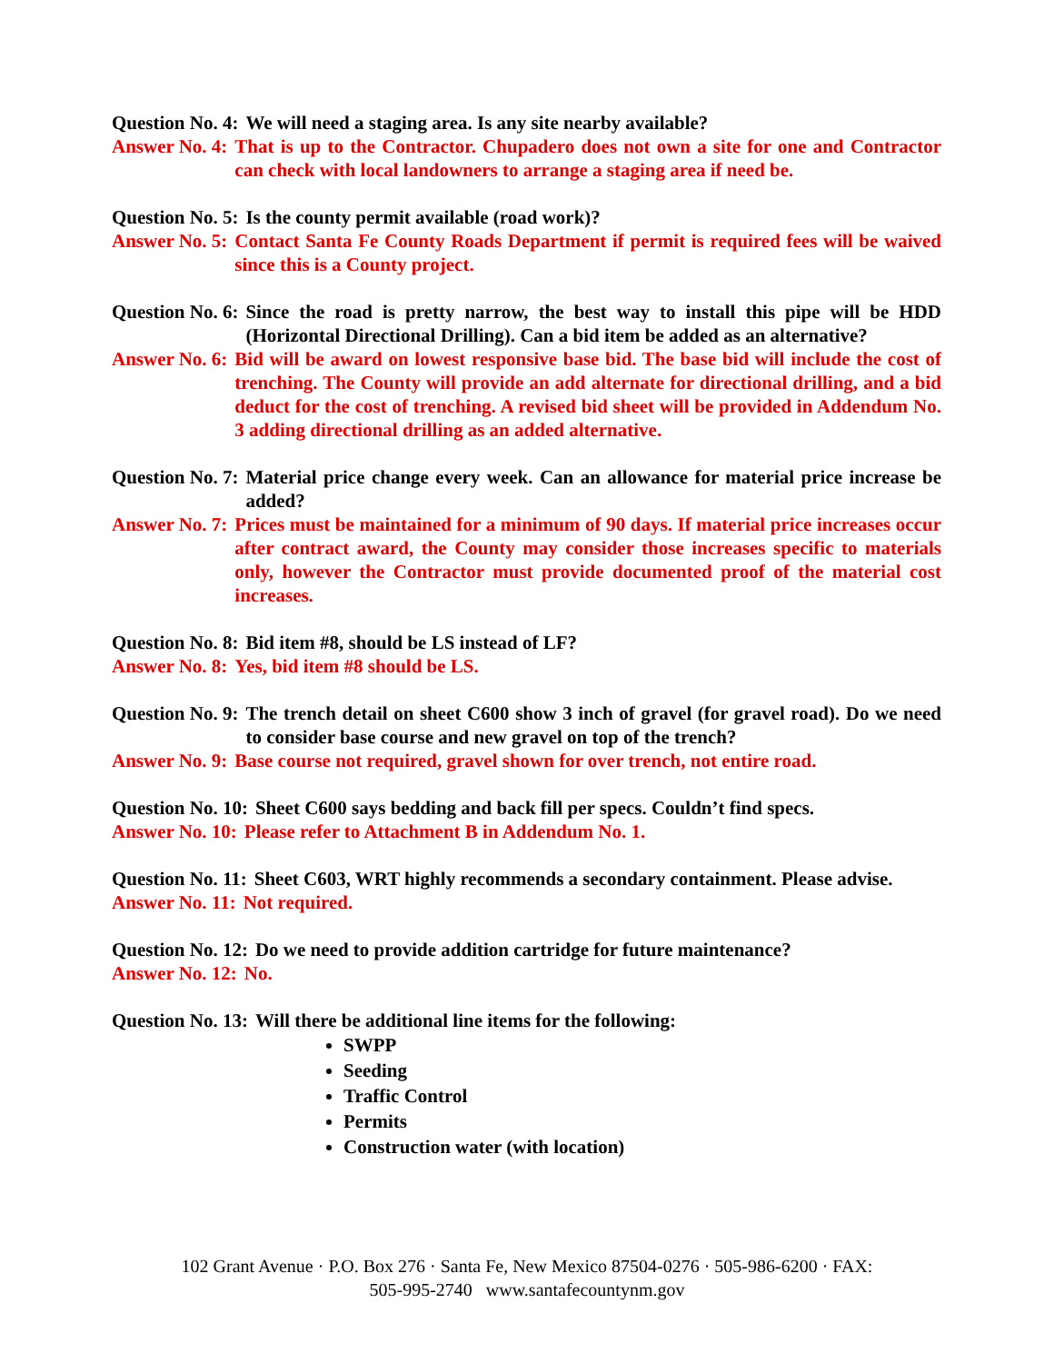Question No. 4: We will need a staging area. Is any site nearby available?
Answer No. 4: That is up to the Contractor. Chupadero does not own a site for one and Contractor can check with local landowners to arrange a staging area if need be.
Question No. 5: Is the county permit available (road work)?
Answer No. 5: Contact Santa Fe County Roads Department if permit is required fees will be waived since this is a County project.
Question No. 6: Since the road is pretty narrow, the best way to install this pipe will be HDD (Horizontal Directional Drilling). Can a bid item be added as an alternative?
Answer No. 6: Bid will be award on lowest responsive base bid. The base bid will include the cost of trenching. The County will provide an add alternate for directional drilling, and a bid deduct for the cost of trenching. A revised bid sheet will be provided in Addendum No. 3 adding directional drilling as an added alternative.
Question No. 7: Material price change every week. Can an allowance for material price increase be added?
Answer No. 7: Prices must be maintained for a minimum of 90 days. If material price increases occur after contract award, the County may consider those increases specific to materials only, however the Contractor must provide documented proof of the material cost increases.
Question No. 8: Bid item #8, should be LS instead of LF?
Answer No. 8: Yes, bid item #8 should be LS.
Question No. 9: The trench detail on sheet C600 show 3 inch of gravel (for gravel road). Do we need to consider base course and new gravel on top of the trench?
Answer No. 9: Base course not required, gravel shown for over trench, not entire road.
Question No. 10: Sheet C600 says bedding and back fill per specs. Couldn’t find specs.
Answer No. 10: Please refer to Attachment B in Addendum No. 1.
Question No. 11: Sheet C603, WRT highly recommends a secondary containment. Please advise.
Answer No. 11: Not required.
Question No. 12: Do we need to provide addition cartridge for future maintenance?
Answer No. 12: No.
Question No. 13: Will there be additional line items for the following:
SWPP
Seeding
Traffic Control
Permits
Construction water (with location)
102 Grant Avenue · P.O. Box 276 · Santa Fe, New Mexico 87504-0276 · 505-986-6200 · FAX:
505-995-2740 www.santafecountynm.gov